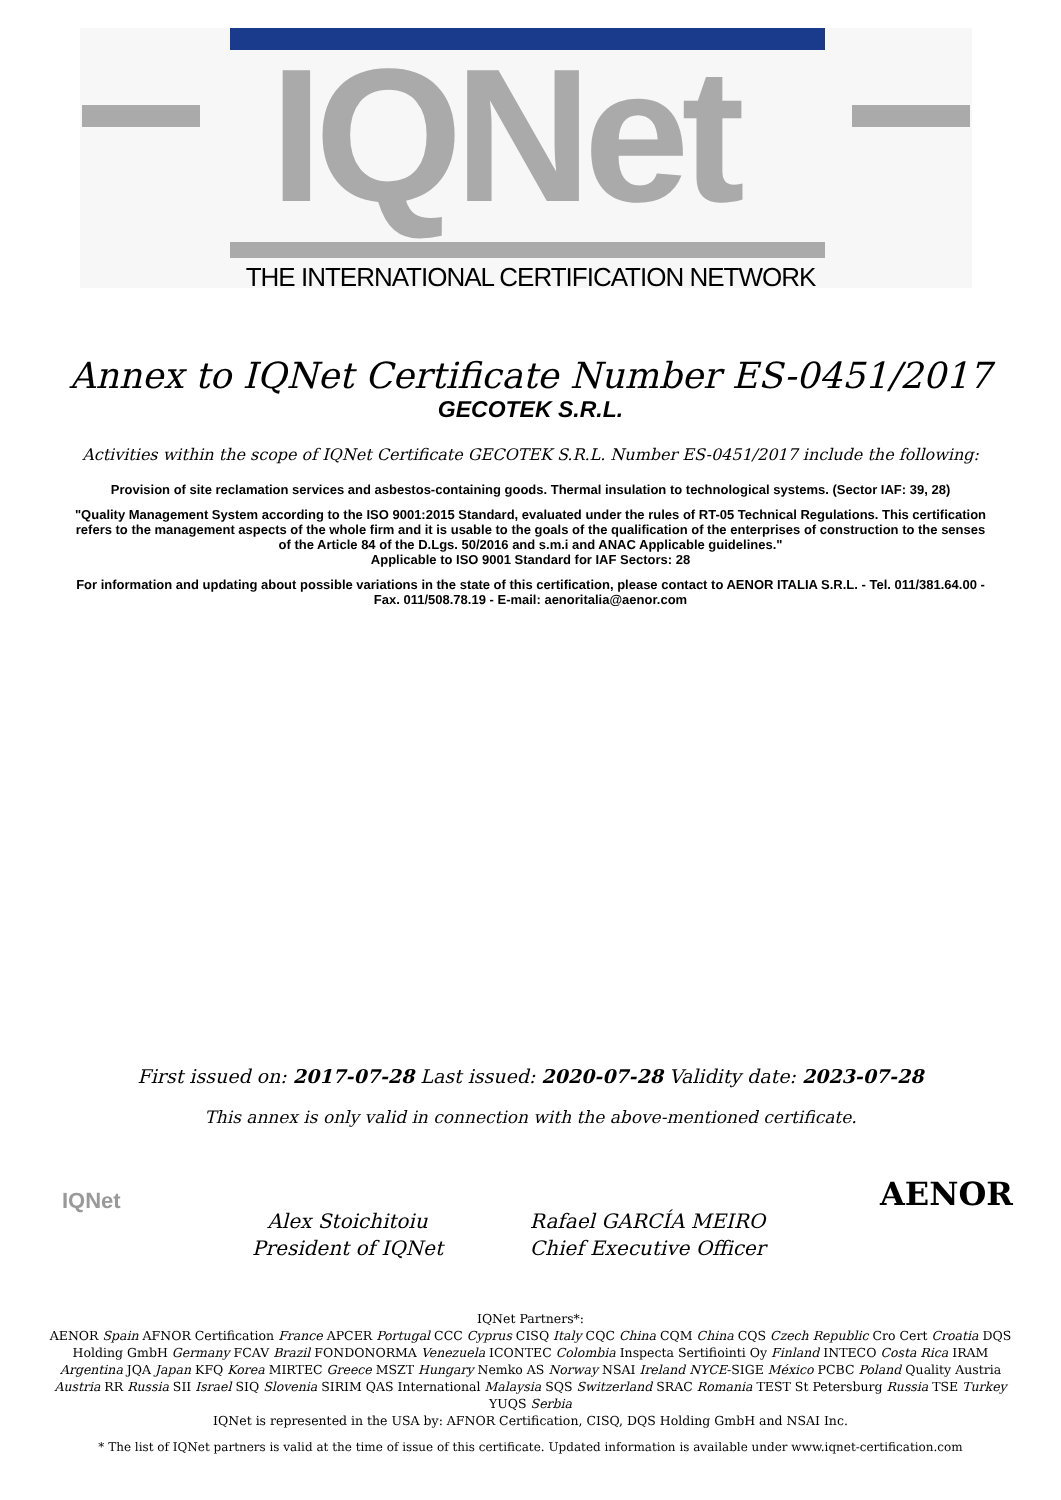IQNet
THE INTERNATIONAL CERTIFICATION NETWORK
Annex to IQNet Certificate Number ES-0451/2017
GECOTEK S.R.L.
Activities within the scope of IQNet Certificate GECOTEK S.R.L. Number ES-0451/2017 include the following:
Provision of site reclamation services and asbestos-containing goods. Thermal insulation to technological systems. (Sector IAF: 39, 28)
"Quality Management System according to the ISO 9001:2015 Standard, evaluated under the rules of RT-05 Technical Regulations. This certification refers to the management aspects of the whole firm and it is usable to the goals of the qualification of the enterprises of construction to the senses of the Article 84 of the D.Lgs. 50/2016 and s.m.i and ANAC Applicable guidelines."
Applicable to ISO 9001 Standard for IAF Sectors: 28
For information and updating about possible variations in the state of this certification, please contact to AENOR ITALIA S.R.L. - Tel. 011/381.64.00 - Fax. 011/508.78.19 - E-mail: aenoritalia@aenor.com
First issued on: 2017-07-28 Last issued: 2020-07-28 Validity date: 2023-07-28
This annex is only valid in connection with the above-mentioned certificate.
IQNet
Alex Stoichitoiu
President of IQNet
Rafael GARCÍA MEIRO
Chief Executive Officer
AENOR
IQNet Partners*:
AENOR Spain AFNOR Certification France APCER Portugal CCC Cyprus CISQ Italy CQC China CQM China CQS Czech Republic Cro Cert Croatia DQS Holding GmbH Germany FCAV Brazil FONDONORMA Venezuela ICONTEC Colombia Inspecta Sertifiointi Oy Finland INTECO Costa Rica IRAM Argentina JQA Japan KFQ Korea MIRTEC Greece MSZT Hungary Nemko AS Norway NSAI Ireland NYCE-SIGE México PCBC Poland Quality Austria Austria RR Russia SII Israel SIQ Slovenia SIRIM QAS International Malaysia SQS Switzerland SRAC Romania TEST St Petersburg Russia TSE Turkey YUQS Serbia
IQNet is represented in the USA by: AFNOR Certification, CISQ, DQS Holding GmbH and NSAI Inc.
* The list of IQNet partners is valid at the time of issue of this certificate. Updated information is available under www.iqnet-certification.com